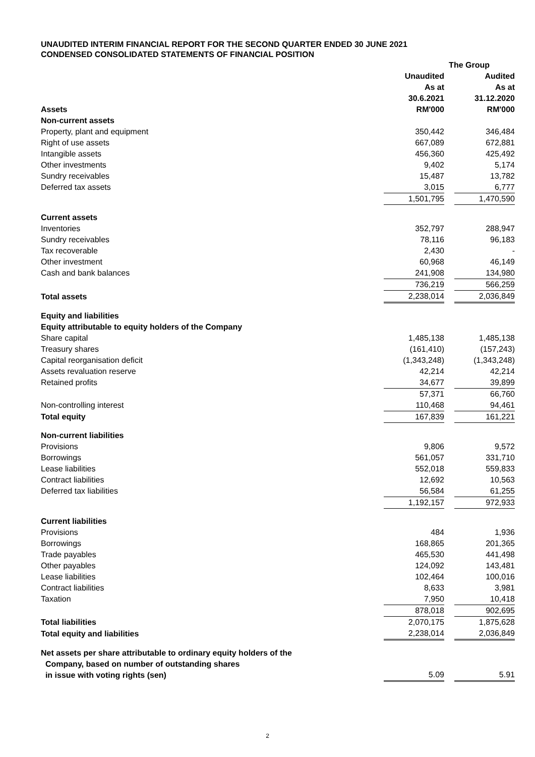UNAUDITED INTERIM FINANCIAL REPORT FOR THE SECOND QUARTER ENDED 30 JUNE 2021
CONDENSED CONSOLIDATED STATEMENTS OF FINANCIAL POSITION
| | The Group | | |
| --- | --- | --- | --- |
| | Unaudited | | Audited |
| | As at | | As at |
| | 30.6.2021 | | 31.12.2020 |
| Assets | RM'000 | | RM'000 |
| Non-current assets | | | |
| Property, plant and equipment | 350,442 | | 346,484 |
| Right of use assets | 667,089 | | 672,881 |
| Intangible assets | 456,360 | | 425,492 |
| Other investments | 9,402 | | 5,174 |
| Sundry receivables | 15,487 | | 13,782 |
| Deferred tax assets | 3,015 | | 6,777 |
| | 1,501,795 | | 1,470,590 |
| Current assets | | | |
| Inventories | 352,797 | | 288,947 |
| Sundry receivables | 78,116 | | 96,183 |
| Tax recoverable | 2,430 | | - |
| Other investment | 60,968 | | 46,149 |
| Cash and bank balances | 241,908 | | 134,980 |
| | 736,219 | | 566,259 |
| Total assets | 2,238,014 | | 2,036,849 |
| Equity and liabilities | | | |
| Equity attributable to equity holders of the Company | | | |
| Share capital | 1,485,138 | | 1,485,138 |
| Treasury shares | (161,410) | | (157,243) |
| Capital reorganisation deficit | (1,343,248) | | (1,343,248) |
| Assets revaluation reserve | 42,214 | | 42,214 |
| Retained profits | 34,677 | | 39,899 |
| | 57,371 | | 66,760 |
| Non-controlling interest | 110,468 | | 94,461 |
| Total equity | 167,839 | | 161,221 |
| Non-current liabilities | | | |
| Provisions | 9,806 | | 9,572 |
| Borrowings | 561,057 | | 331,710 |
| Lease liabilities | 552,018 | | 559,833 |
| Contract liabilities | 12,692 | | 10,563 |
| Deferred tax liabilities | 56,584 | | 61,255 |
| | 1,192,157 | | 972,933 |
| Current liabilities | | | |
| Provisions | 484 | | 1,936 |
| Borrowings | 168,865 | | 201,365 |
| Trade payables | 465,530 | | 441,498 |
| Other payables | 124,092 | | 143,481 |
| Lease liabilities | 102,464 | | 100,016 |
| Contract liabilities | 8,633 | | 3,981 |
| Taxation | 7,950 | | 10,418 |
| | 878,018 | | 902,695 |
| Total liabilities | 2,070,175 | | 1,875,628 |
| Total equity and liabilities | 2,238,014 | | 2,036,849 |
| Net assets per share attributable to ordinary equity holders of the Company, based on number of outstanding shares in issue with voting rights (sen) | 5.09 | | 5.91 |
2